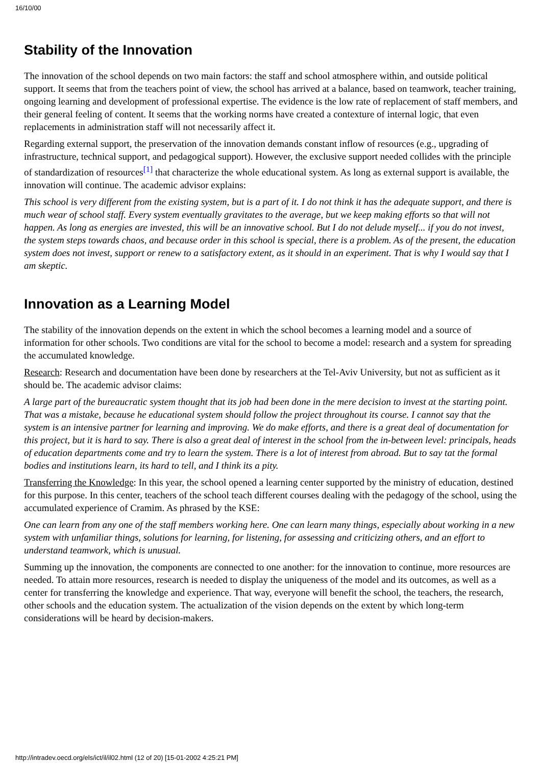16/10/00
Stability of the Innovation
The innovation of the school depends on two main factors: the staff and school atmosphere within, and outside political support. It seems that from the teachers point of view, the school has arrived at a balance, based on teamwork, teacher training, ongoing learning and development of professional expertise. The evidence is the low rate of replacement of staff members, and their general feeling of content. It seems that the working norms have created a contexture of internal logic, that even replacements in administration staff will not necessarily affect it.
Regarding external support, the preservation of the innovation demands constant inflow of resources (e.g., upgrading of infrastructure, technical support, and pedagogical support). However, the exclusive support needed collides with the principle of standardization of resources<sup>[1]</sup> that characterize the whole educational system. As long as external support is available, the innovation will continue. The academic advisor explains:
This school is very different from the existing system, but is a part of it. I do not think it has the adequate support, and there is much wear of school staff. Every system eventually gravitates to the average, but we keep making efforts so that will not happen. As long as energies are invested, this will be an innovative school. But I do not delude myself... if you do not invest, the system steps towards chaos, and because order in this school is special, there is a problem. As of the present, the education system does not invest, support or renew to a satisfactory extent, as it should in an experiment. That is why I would say that I am skeptic.
Innovation as a Learning Model
The stability of the innovation depends on the extent in which the school becomes a learning model and a source of information for other schools. Two conditions are vital for the school to become a model: research and a system for spreading the accumulated knowledge.
Research: Research and documentation have been done by researchers at the Tel-Aviv University, but not as sufficient as it should be. The academic advisor claims:
A large part of the bureaucratic system thought that its job had been done in the mere decision to invest at the starting point. That was a mistake, because he educational system should follow the project throughout its course. I cannot say that the system is an intensive partner for learning and improving. We do make efforts, and there is a great deal of documentation for this project, but it is hard to say. There is also a great deal of interest in the school from the in-between level: principals, heads of education departments come and try to learn the system. There is a lot of interest from abroad. But to say tat the formal bodies and institutions learn, its hard to tell, and I think its a pity.
Transferring the Knowledge: In this year, the school opened a learning center supported by the ministry of education, destined for this purpose. In this center, teachers of the school teach different courses dealing with the pedagogy of the school, using the accumulated experience of Cramim. As phrased by the KSE:
One can learn from any one of the staff members working here. One can learn many things, especially about working in a new system with unfamiliar things, solutions for learning, for listening, for assessing and criticizing others, and an effort to understand teamwork, which is unusual.
Summing up the innovation, the components are connected to one another: for the innovation to continue, more resources are needed. To attain more resources, research is needed to display the uniqueness of the model and its outcomes, as well as a center for transferring the knowledge and experience. That way, everyone will benefit the school, the teachers, the research, other schools and the education system. The actualization of the vision depends on the extent by which long-term considerations will be heard by decision-makers.
http://intradev.oecd.org/els/ict/il/il02.html (12 of 20) [15-01-2002 4:25:21 PM]